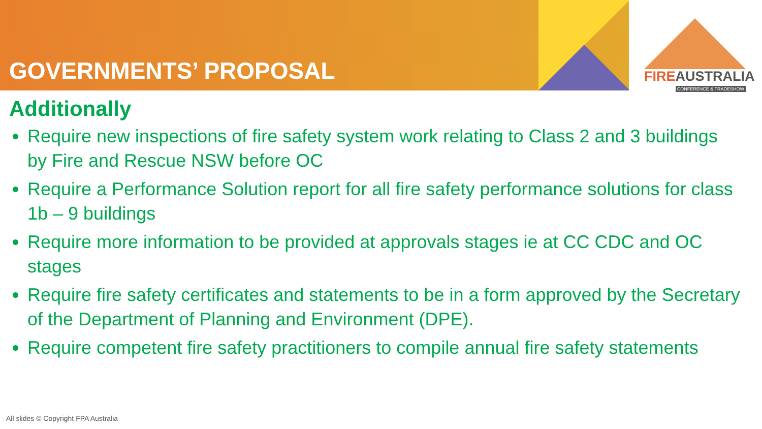FIREAUSTRALIA
CONFERENCE & TRADESHOW
GOVERNMENTS’ PROPOSAL
Additionally
Require new inspections of fire safety system work relating to Class 2 and 3 buildings by Fire and Rescue NSW before OC
Require a Performance Solution report for all fire safety performance solutions for class 1b – 9 buildings
Require more information to be provided at approvals stages ie at CC CDC and OC stages
Require fire safety certificates and statements to be in a form approved by the Secretary of the Department of Planning and Environment (DPE).
Require competent fire safety practitioners to compile annual fire safety statements
All slides © Copyright FPA Australia